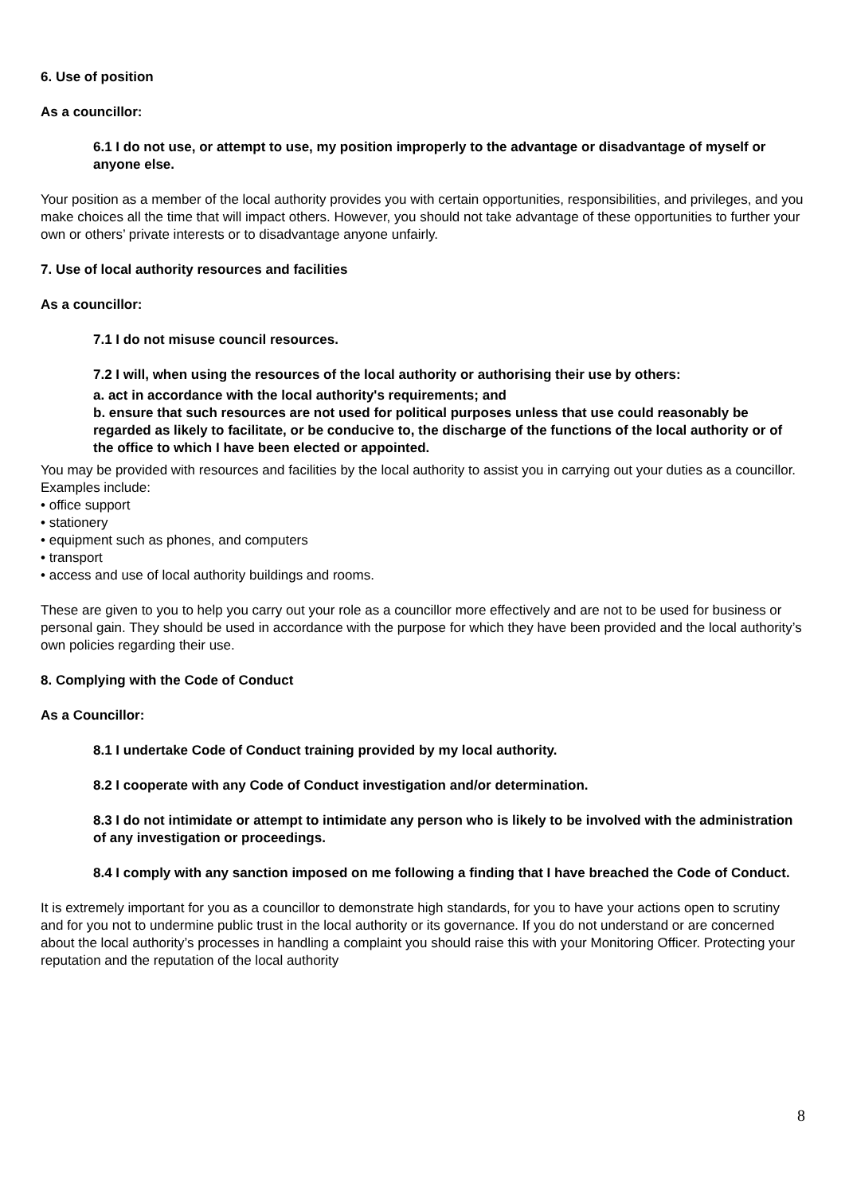6. Use of position
As a councillor:
6.1 I do not use, or attempt to use, my position improperly to the advantage or disadvantage of myself or anyone else.
Your position as a member of the local authority provides you with certain opportunities, responsibilities, and privileges, and you make choices all the time that will impact others. However, you should not take advantage of these opportunities to further your own or others’ private interests or to disadvantage anyone unfairly.
7. Use of local authority resources and facilities
As a councillor:
7.1 I do not misuse council resources.
7.2 I will, when using the resources of the local authority or authorising their use by others:
a. act in accordance with the local authority's requirements; and
b. ensure that such resources are not used for political purposes unless that use could reasonably be regarded as likely to facilitate, or be conducive to, the discharge of the functions of the local authority or of the office to which I have been elected or appointed.
You may be provided with resources and facilities by the local authority to assist you in carrying out your duties as a councillor. Examples include:
• office support
• stationery
• equipment such as phones, and computers
• transport
• access and use of local authority buildings and rooms.
These are given to you to help you carry out your role as a councillor more effectively and are not to be used for business or personal gain. They should be used in accordance with the purpose for which they have been provided and the local authority’s own policies regarding their use.
8. Complying with the Code of Conduct
As a Councillor:
8.1 I undertake Code of Conduct training provided by my local authority.
8.2 I cooperate with any Code of Conduct investigation and/or determination.
8.3 I do not intimidate or attempt to intimidate any person who is likely to be involved with the administration of any investigation or proceedings.
8.4 I comply with any sanction imposed on me following a finding that I have breached the Code of Conduct.
It is extremely important for you as a councillor to demonstrate high standards, for you to have your actions open to scrutiny and for you not to undermine public trust in the local authority or its governance. If you do not understand or are concerned about the local authority’s processes in handling a complaint you should raise this with your Monitoring Officer. Protecting your reputation and the reputation of the local authority
8